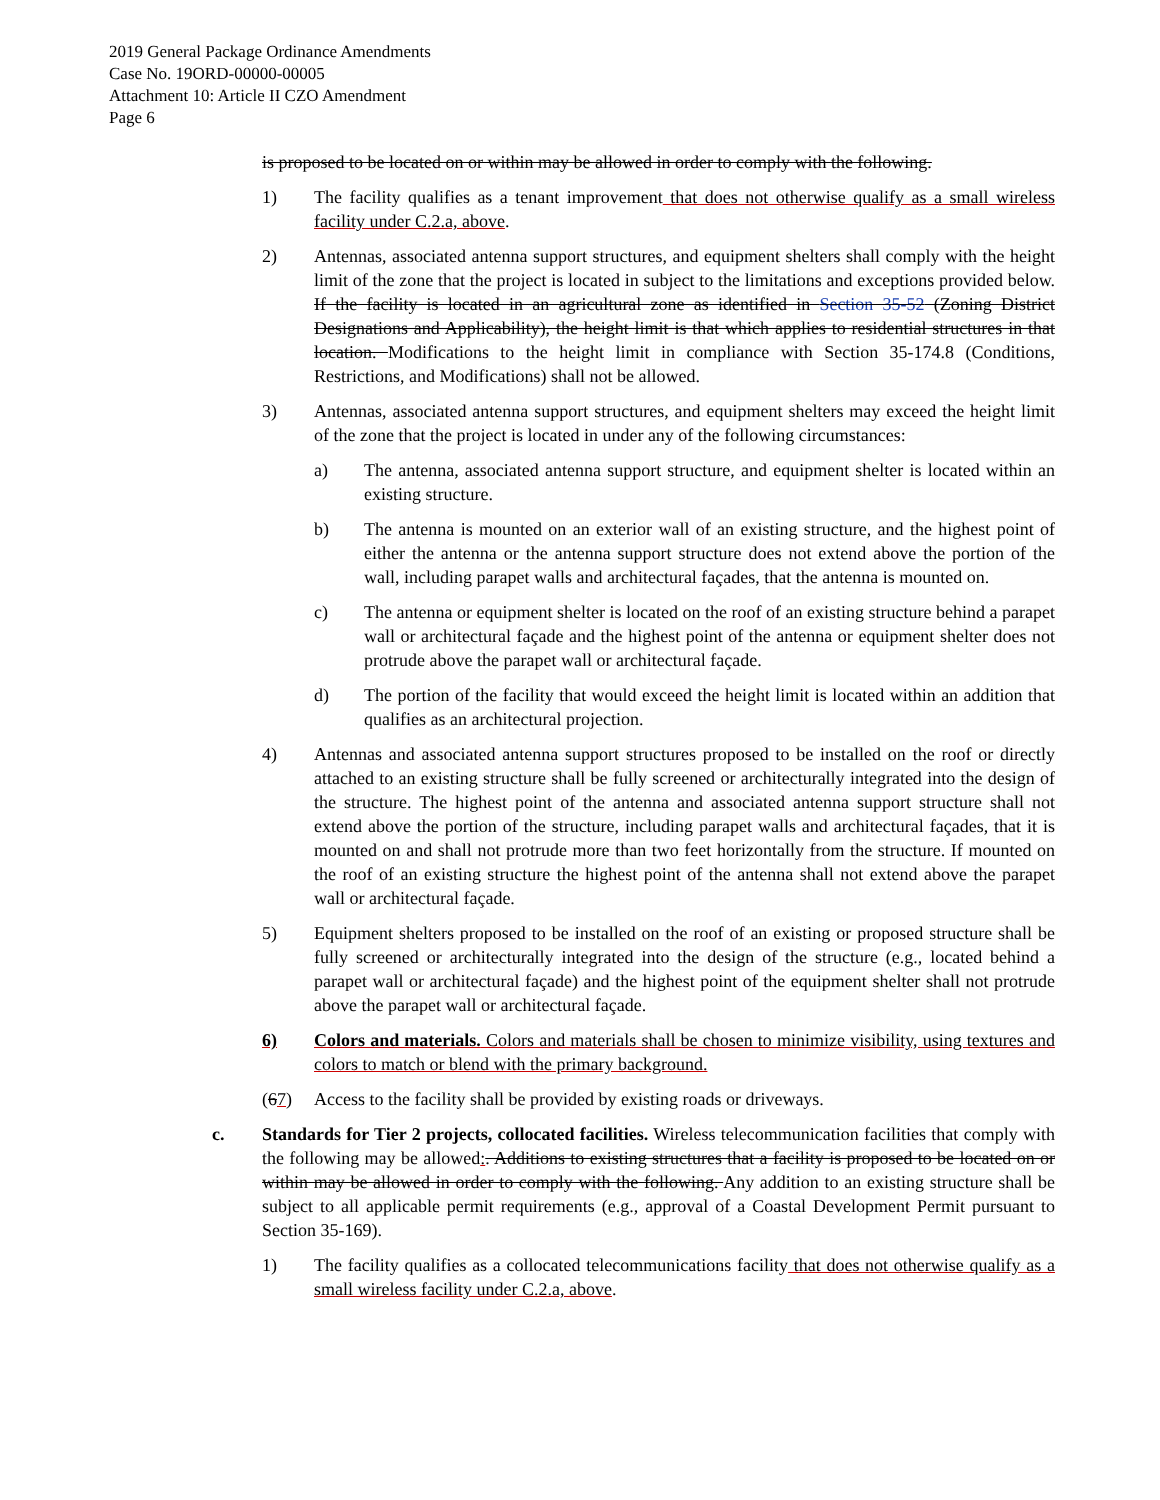2019 General Package Ordinance Amendments
Case No. 19ORD-00000-00005
Attachment 10: Article II CZO Amendment
Page 6
is proposed to be located on or within may be allowed in order to comply with the following.
1) The facility qualifies as a tenant improvement that does not otherwise qualify as a small wireless facility under C.2.a, above.
2) Antennas, associated antenna support structures, and equipment shelters shall comply with the height limit of the zone that the project is located in subject to the limitations and exceptions provided below. If the facility is located in an agricultural zone as identified in Section 35-52 (Zoning District Designations and Applicability), the height limit is that which applies to residential structures in that location. Modifications to the height limit in compliance with Section 35-174.8 (Conditions, Restrictions, and Modifications) shall not be allowed.
3) Antennas, associated antenna support structures, and equipment shelters may exceed the height limit of the zone that the project is located in under any of the following circumstances:
a) The antenna, associated antenna support structure, and equipment shelter is located within an existing structure.
b) The antenna is mounted on an exterior wall of an existing structure, and the highest point of either the antenna or the antenna support structure does not extend above the portion of the wall, including parapet walls and architectural façades, that the antenna is mounted on.
c) The antenna or equipment shelter is located on the roof of an existing structure behind a parapet wall or architectural façade and the highest point of the antenna or equipment shelter does not protrude above the parapet wall or architectural façade.
d) The portion of the facility that would exceed the height limit is located within an addition that qualifies as an architectural projection.
4) Antennas and associated antenna support structures proposed to be installed on the roof or directly attached to an existing structure shall be fully screened or architecturally integrated into the design of the structure. The highest point of the antenna and associated antenna support structure shall not extend above the portion of the structure, including parapet walls and architectural façades, that it is mounted on and shall not protrude more than two feet horizontally from the structure. If mounted on the roof of an existing structure the highest point of the antenna shall not extend above the parapet wall or architectural façade.
5) Equipment shelters proposed to be installed on the roof of an existing or proposed structure shall be fully screened or architecturally integrated into the design of the structure (e.g., located behind a parapet wall or architectural façade) and the highest point of the equipment shelter shall not protrude above the parapet wall or architectural façade.
6) Colors and materials. Colors and materials shall be chosen to minimize visibility, using textures and colors to match or blend with the primary background.
(67) Access to the facility shall be provided by existing roads or driveways.
c. Standards for Tier 2 projects, collocated facilities. Wireless telecommunication facilities that comply with the following may be allowed:. Additions to existing structures that a facility is proposed to be located on or within may be allowed in order to comply with the following. Any addition to an existing structure shall be subject to all applicable permit requirements (e.g., approval of a Coastal Development Permit pursuant to Section 35-169).
1) The facility qualifies as a collocated telecommunications facility that does not otherwise qualify as a small wireless facility under C.2.a, above.